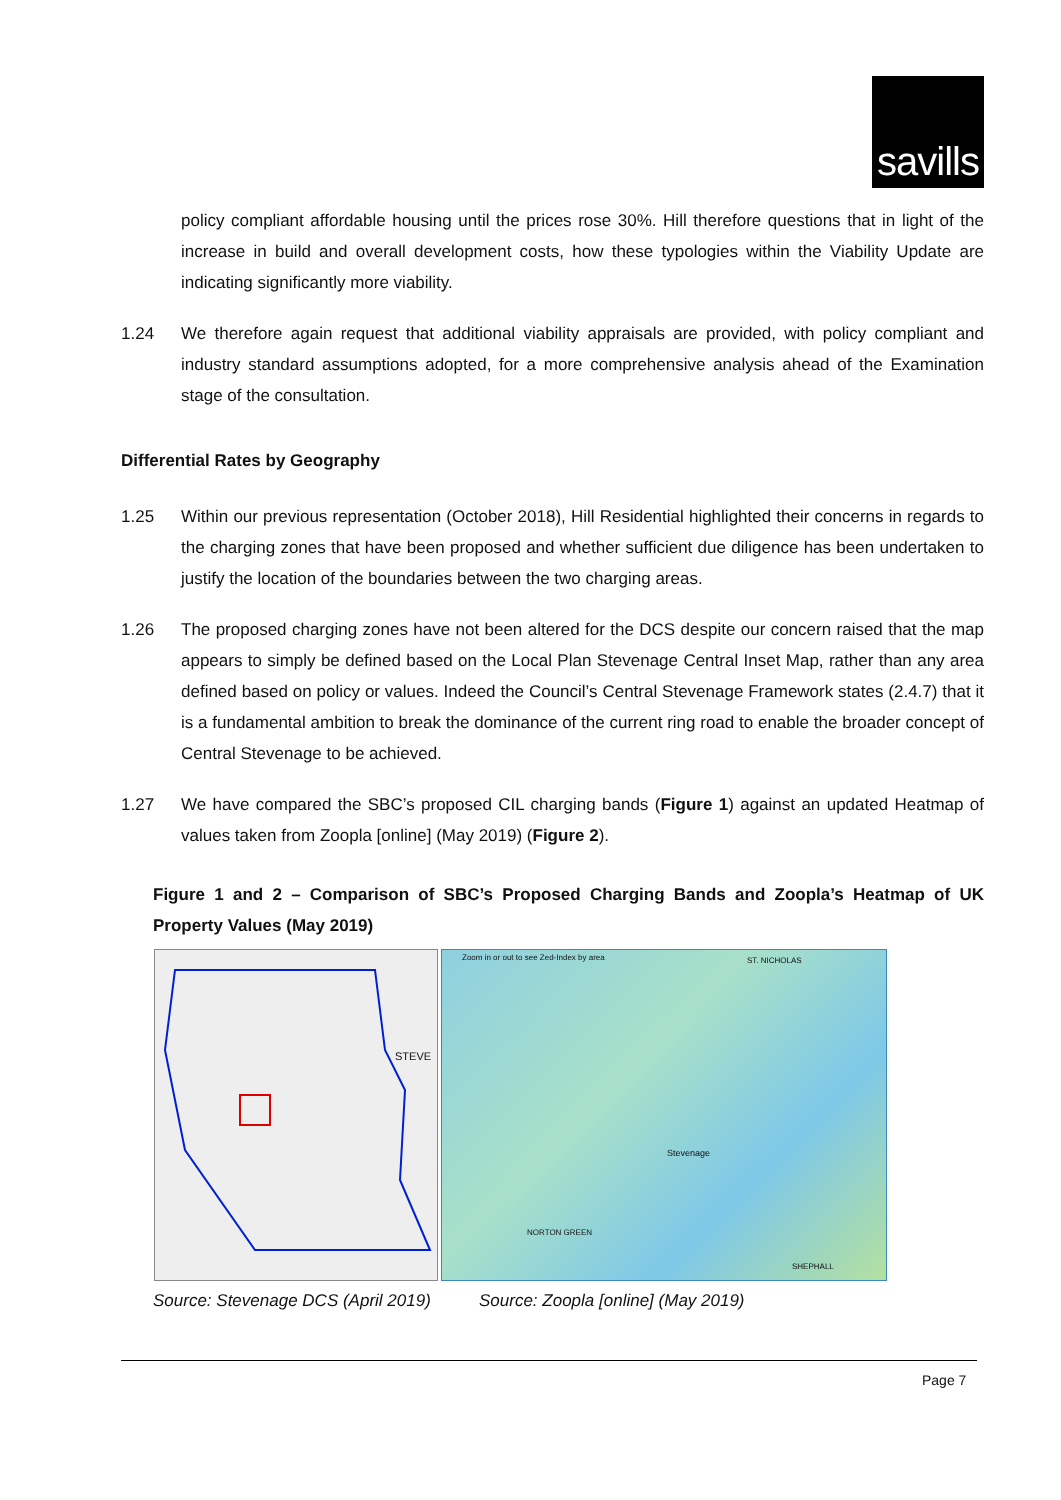savills
policy compliant affordable housing until the prices rose 30%. Hill therefore questions that in light of the increase in build and overall development costs, how these typologies within the Viability Update are indicating significantly more viability.
1.24 We therefore again request that additional viability appraisals are provided, with policy compliant and industry standard assumptions adopted, for a more comprehensive analysis ahead of the Examination stage of the consultation.
Differential Rates by Geography
1.25 Within our previous representation (October 2018), Hill Residential highlighted their concerns in regards to the charging zones that have been proposed and whether sufficient due diligence has been undertaken to justify the location of the boundaries between the two charging areas.
1.26 The proposed charging zones have not been altered for the DCS despite our concern raised that the map appears to simply be defined based on the Local Plan Stevenage Central Inset Map, rather than any area defined based on policy or values. Indeed the Council’s Central Stevenage Framework states (2.4.7) that it is a fundamental ambition to break the dominance of the current ring road to enable the broader concept of Central Stevenage to be achieved.
1.27 We have compared the SBC’s proposed CIL charging bands (Figure 1) against an updated Heatmap of values taken from Zoopla [online] (May 2019) (Figure 2).
Figure 1 and 2 – Comparison of SBC’s Proposed Charging Bands and Zoopla’s Heatmap of UK Property Values (May 2019)
STEVE
Zoom in or out to see Zed-Index by area ST. NICHOLAS
Stevenage
NORTON GREEN
SHEPHALL
Source: Stevenage DCS (April 2019) Source: Zoopla [online] (May 2019)
Page 7